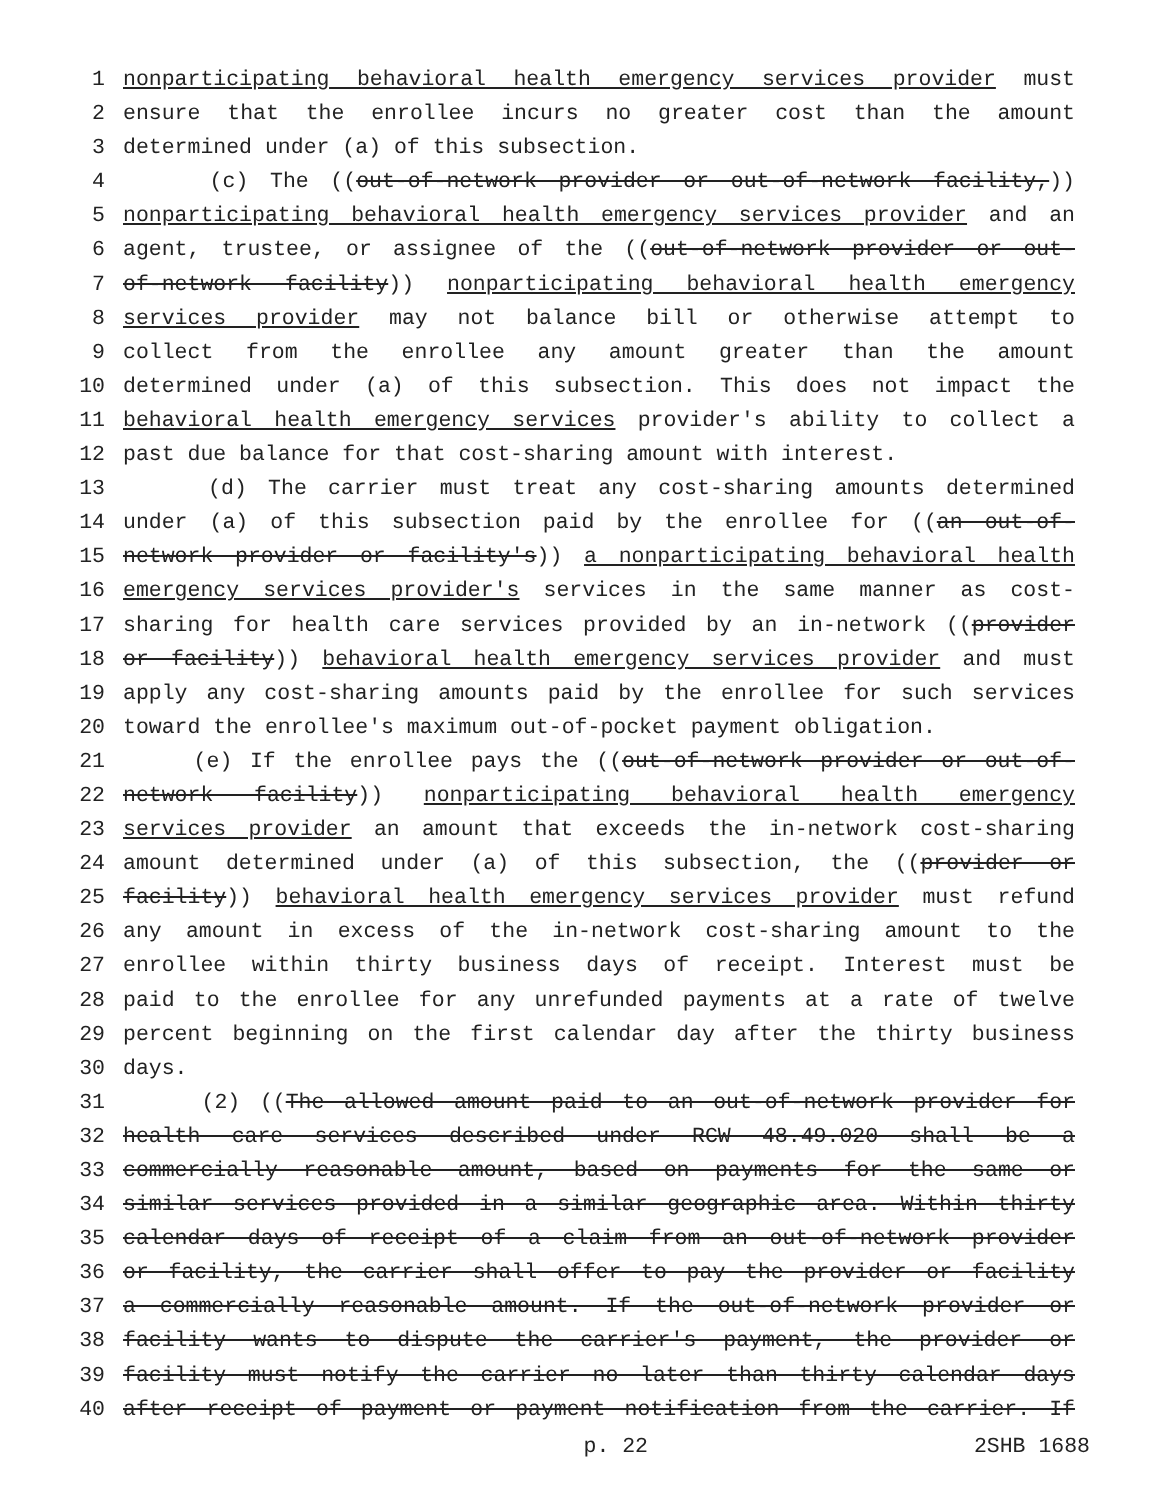1 nonparticipating behavioral health emergency services provider must
2 ensure that the enrollee incurs no greater cost than the amount
3 determined under (a) of this subsection.
4 (c) The ((out-of-network provider or out-of-network facility,))
5 nonparticipating behavioral health emergency services provider and an
6 agent, trustee, or assignee of the ((out-of-network provider or out-
7 of-network facility)) nonparticipating behavioral health emergency
8 services provider may not balance bill or otherwise attempt to
9 collect from the enrollee any amount greater than the amount
10 determined under (a) of this subsection. This does not impact the
11 behavioral health emergency services provider's ability to collect a
12 past due balance for that cost-sharing amount with interest.
13 (d) The carrier must treat any cost-sharing amounts determined
14 under (a) of this subsection paid by the enrollee for ((an out-of-
15 network provider or facility's)) a nonparticipating behavioral health
16 emergency services provider's services in the same manner as cost-
17 sharing for health care services provided by an in-network ((provider
18 or facility)) behavioral health emergency services provider and must
19 apply any cost-sharing amounts paid by the enrollee for such services
20 toward the enrollee's maximum out-of-pocket payment obligation.
21 (e) If the enrollee pays the ((out-of-network provider or out-of-
22 network facility)) nonparticipating behavioral health emergency
23 services provider an amount that exceeds the in-network cost-sharing
24 amount determined under (a) of this subsection, the ((provider or
25 facility)) behavioral health emergency services provider must refund
26 any amount in excess of the in-network cost-sharing amount to the
27 enrollee within thirty business days of receipt. Interest must be
28 paid to the enrollee for any unrefunded payments at a rate of twelve
29 percent beginning on the first calendar day after the thirty business
30 days.
31 (2) ((The allowed amount paid to an out-of-network provider for
32 health care services described under RCW 48.49.020 shall be a
33 commercially reasonable amount, based on payments for the same or
34 similar services provided in a similar geographic area. Within thirty
35 calendar days of receipt of a claim from an out-of-network provider
36 or facility, the carrier shall offer to pay the provider or facility
37 a commercially reasonable amount. If the out-of-network provider or
38 facility wants to dispute the carrier's payment, the provider or
39 facility must notify the carrier no later than thirty calendar days
40 after receipt of payment or payment notification from the carrier. If
p. 22 2SHB 1688